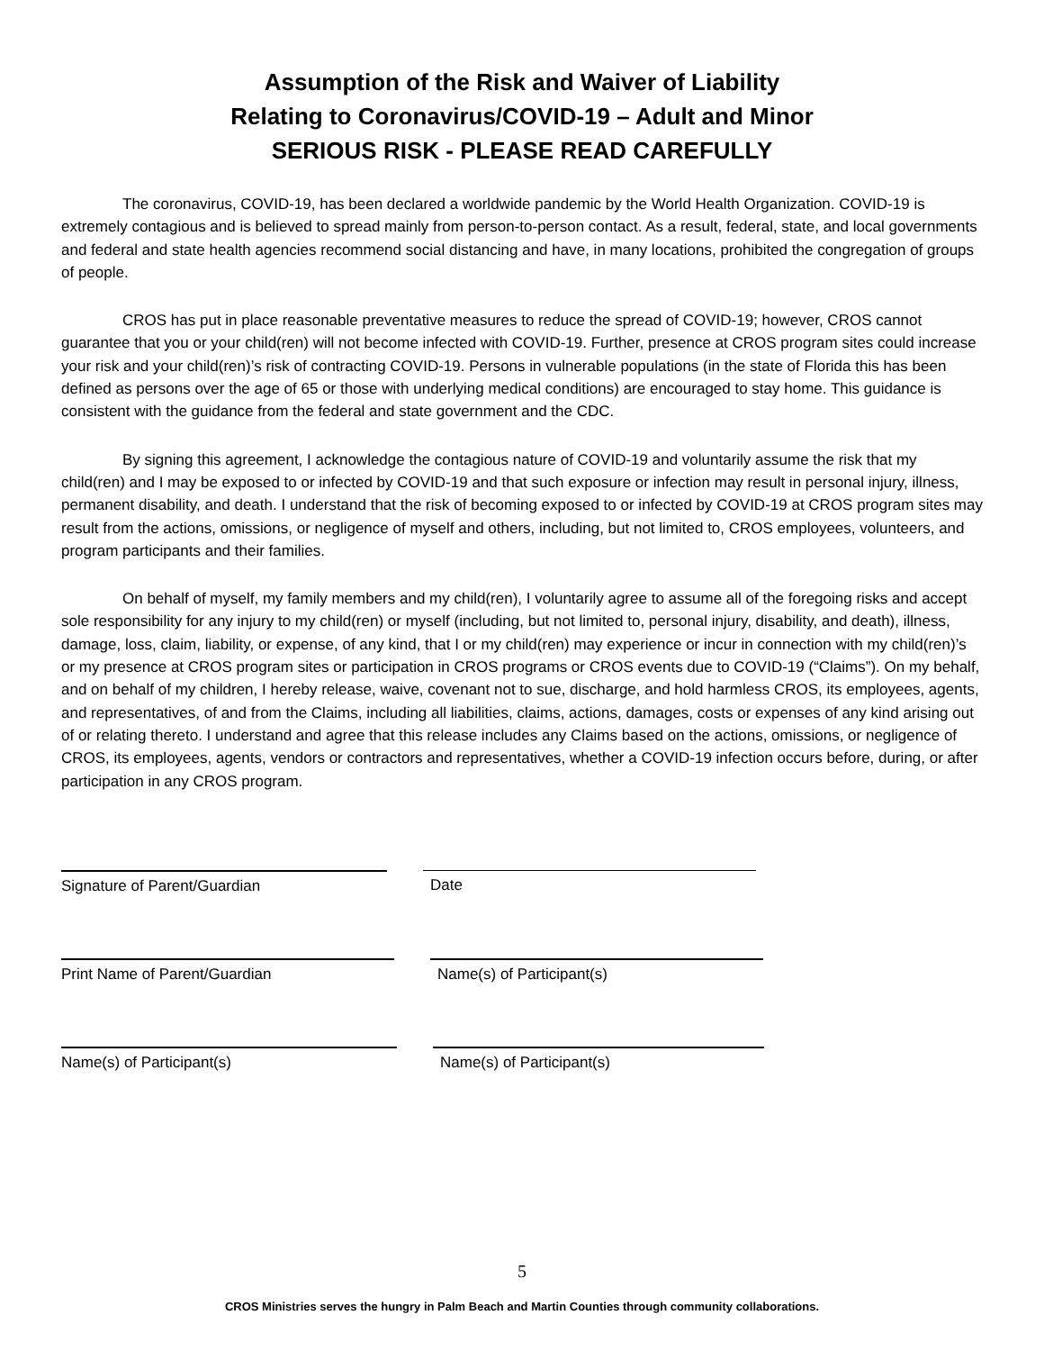Assumption of the Risk and Waiver of Liability
Relating to Coronavirus/COVID-19 – Adult and Minor
SERIOUS RISK - PLEASE READ CAREFULLY
The coronavirus, COVID-19, has been declared a worldwide pandemic by the World Health Organization. COVID-19 is extremely contagious and is believed to spread mainly from person-to-person contact. As a result, federal, state, and local governments and federal and state health agencies recommend social distancing and have, in many locations, prohibited the congregation of groups of people.
CROS has put in place reasonable preventative measures to reduce the spread of COVID-19; however, CROS cannot guarantee that you or your child(ren) will not become infected with COVID-19. Further, presence at CROS program sites could increase your risk and your child(ren)’s risk of contracting COVID-19. Persons in vulnerable populations (in the state of Florida this has been defined as persons over the age of 65 or those with underlying medical conditions) are encouraged to stay home. This guidance is consistent with the guidance from the federal and state government and the CDC.
By signing this agreement, I acknowledge the contagious nature of COVID-19 and voluntarily assume the risk that my child(ren) and I may be exposed to or infected by COVID-19 and that such exposure or infection may result in personal injury, illness, permanent disability, and death. I understand that the risk of becoming exposed to or infected by COVID-19 at CROS program sites may result from the actions, omissions, or negligence of myself and others, including, but not limited to, CROS employees, volunteers, and program participants and their families.
On behalf of myself, my family members and my child(ren), I voluntarily agree to assume all of the foregoing risks and accept sole responsibility for any injury to my child(ren) or myself (including, but not limited to, personal injury, disability, and death), illness, damage, loss, claim, liability, or expense, of any kind, that I or my child(ren) may experience or incur in connection with my child(ren)’s or my presence at CROS program sites or participation in CROS programs or CROS events due to COVID-19 (“Claims”). On my behalf, and on behalf of my children, I hereby release, waive, covenant not to sue, discharge, and hold harmless CROS, its employees, agents, and representatives, of and from the Claims, including all liabilities, claims, actions, damages, costs or expenses of any kind arising out of or relating thereto. I understand and agree that this release includes any Claims based on the actions, omissions, or negligence of CROS, its employees, agents, vendors or contractors and representatives, whether a COVID-19 infection occurs before, during, or after participation in any CROS program.
Signature of Parent/Guardian Date
Print Name of Parent/Guardian Name(s) of Participant(s)
Name(s) of Participant(s) Name(s) of Participant(s)
5
CROS Ministries serves the hungry in Palm Beach and Martin Counties through community collaborations.